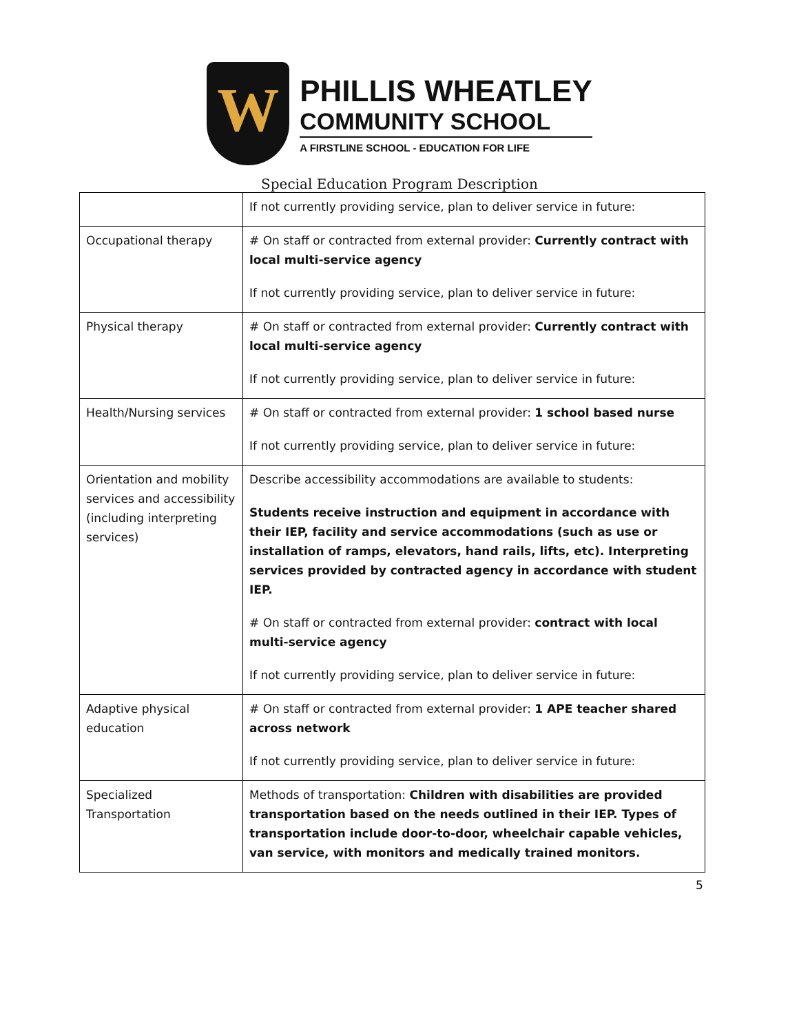W
PHILLIS WHEATLEY
COMMUNITY SCHOOL
A FIRSTLINE SCHOOL - EDUCATION FOR LIFE
Special Education Program Description
| | If not currently providing service, plan to deliver service in future: |
| Occupational therapy | # On staff or contracted from external provider: Currently contract with local multi-service agency If not currently providing service, plan to deliver service in future: |
| Physical therapy | # On staff or contracted from external provider: Currently contract with local multi-service agency If not currently providing service, plan to deliver service in future: |
| Health/Nursing services | # On staff or contracted from external provider: 1 school based nurse If not currently providing service, plan to deliver service in future: |
| Orientation and mobility services and accessibility (including interpreting services) | Describe accessibility accommodations are available to students: Students receive instruction and equipment in accordance with their IEP, facility and service accommodations (such as use or installation of ramps, elevators, hand rails, lifts, etc). Interpreting services provided by contracted agency in accordance with student IEP. # On staff or contracted from external provider: contract with local multi-service agency If not currently providing service, plan to deliver service in future: |
| Adaptive physical education | # On staff or contracted from external provider: 1 APE teacher shared across network If not currently providing service, plan to deliver service in future: |
| Specialized Transportation | Methods of transportation: Children with disabilities are provided transportation based on the needs outlined in their IEP. Types of transportation include door-to-door, wheelchair capable vehicles, van service, with monitors and medically trained monitors. |
5